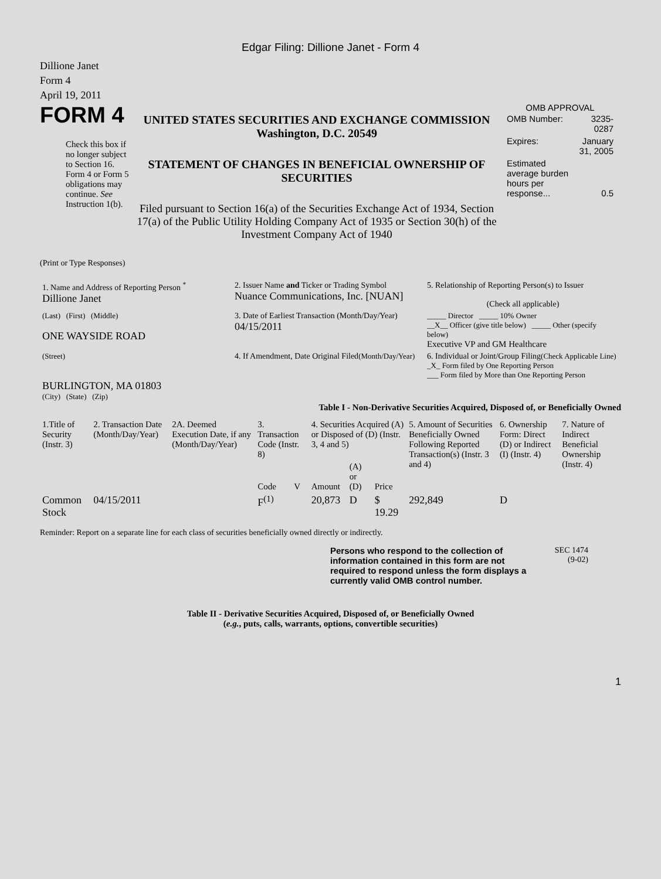Edgar Filing: Dillione Janet - Form 4
Dillione Janet
Form 4
April 19, 2011
FORM 4
Check this box if no longer subject to Section 16. Form 4 or Form 5 obligations may continue. See Instruction 1(b).
UNITED STATES SECURITIES AND EXCHANGE COMMISSION
Washington, D.C. 20549
STATEMENT OF CHANGES IN BENEFICIAL OWNERSHIP OF SECURITIES
Filed pursuant to Section 16(a) of the Securities Exchange Act of 1934, Section 17(a) of the Public Utility Holding Company Act of 1935 or Section 30(h) of the Investment Company Act of 1940
OMB APPROVAL
| OMB Number: | 3235-0287 |
| Expires: | January 31, 2005 |
| Estimated average burden hours per response... | 0.5 |
(Print or Type Responses)
| 1. Name and Address of Reporting Person <sup>*</sup> Dillione Janet | 2. Issuer Name and Ticker or Trading Symbol Nuance Communications, Inc. [NUAN] | 5. Relationship of Reporting Person(s) to Issuer (Check all applicable) |
| (Last) (First) (Middle) ONE WAYSIDE ROAD | 3. Date of Earliest Transaction (Month/Day/Year) 04/15/2011 | _____ Director _____ 10% Owner __X__ Officer (give title below) _____ Other (specify below) Executive VP and GM Healthcare |
| (Street) BURLINGTON, MA 01803 (City) (State) (Zip) | 4. If Amendment, Date Original Filed (Month/Day/Year) | 6. Individual or Joint/Group Filing (Check Applicable Line) _X_ Form filed by One Reporting Person ___ Form filed by More than One Reporting Person |
Table I - Non-Derivative Securities Acquired, Disposed of, or Beneficially Owned
| 1.Title of Security (Instr. 3) | 2. Transaction Date (Month/Day/Year) | 2A. Deemed Execution Date, if any (Month/Day/Year) | 3. Transaction Code (Instr. 8) | | 4. Securities Acquired (A) or Disposed of (D) (Instr. 3, 4 and 5) | | | 5. Amount of Securities Beneficially Owned Following Reported Transaction(s) (Instr. 3 and 4) | 6. Ownership Form: Direct (D) or Indirect (I) (Instr. 4) | 7. Nature of Indirect Beneficial Ownership (Instr. 4) |
| --- | --- | --- | --- | --- | --- | --- | --- | --- | --- | --- |
| | | | Code | V | Amount | (A) or (D) | Price | | | |
| Common Stock | 04/15/2011 | | F<sup>(1)</sup> | | 20,873 | D | $ 19.29 | 292,849 | D | |
Reminder: Report on a separate line for each class of securities beneficially owned directly or indirectly.
Persons who respond to the collection of information contained in this form are not required to respond unless the form displays a currently valid OMB control number.
SEC 1474
(9-02)
Table II - Derivative Securities Acquired, Disposed of, or Beneficially Owned
(e.g., puts, calls, warrants, options, convertible securities)
1